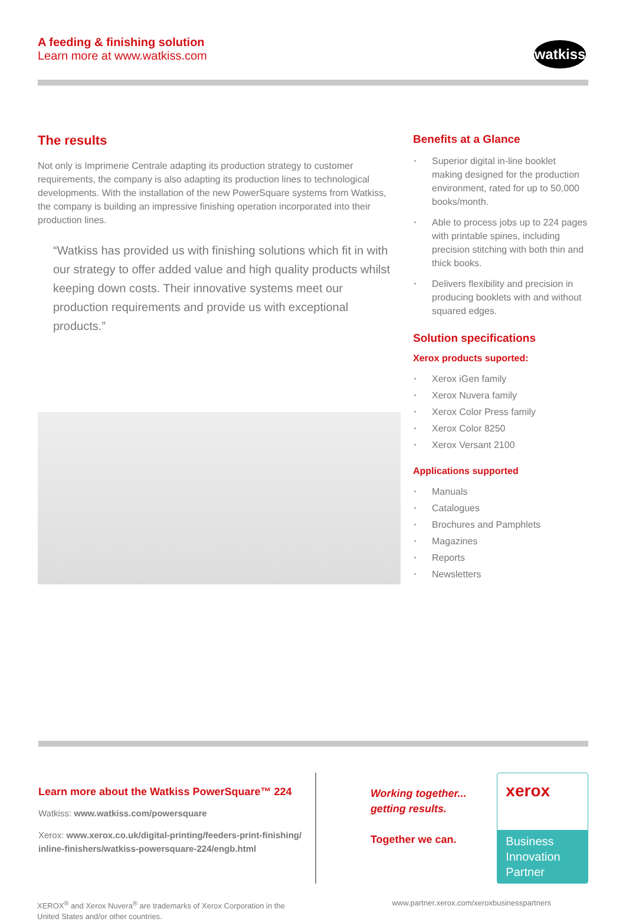A feeding & finishing solution
Learn more at www.watkiss.com
watkiss
The results
Not only is Imprimerie Centrale adapting its production strategy to customer requirements, the company is also adapting its production lines to technological developments. With the installation of the new PowerSquare systems from Watkiss, the company is building an impressive finishing operation incorporated into their production lines.
“Watkiss has provided us with finishing solutions which fit in with our strategy to offer added value and high quality products whilst keeping down costs. Their innovative systems meet our production requirements and provide us with exceptional products.”
Benefits at a Glance
Superior digital in-line booklet making designed for the production environment, rated for up to 50,000 books/month.
Able to process jobs up to 224 pages with printable spines, including precision stitching with both thin and thick books.
Delivers flexibility and precision in producing booklets with and without squared edges.
Solution specifications
Xerox products suported:
Xerox iGen family
Xerox Nuvera family
Xerox Color Press family
Xerox Color 8250
Xerox Versant 2100
Applications supported
Manuals
Catalogues
Brochures and Pamphlets
Magazines
Reports
Newsletters
Learn more about the Watkiss PowerSquare™ 224
Watkiss: www.watkiss.com/powersquare
Xerox: www.xerox.co.uk/digital-printing/feeders-print-finishing/ inline-finishers/watkiss-powersquare-224/engb.html
Working together...
getting results.
Together we can.
xerox
Business
Innovation
Partner
XEROX<sup>®</sup> and Xerox Nuvera<sup>®</sup> are trademarks of Xerox Corporation in the
United States and/or other countries.
www.partner.xerox.com/xeroxbusinesspartners